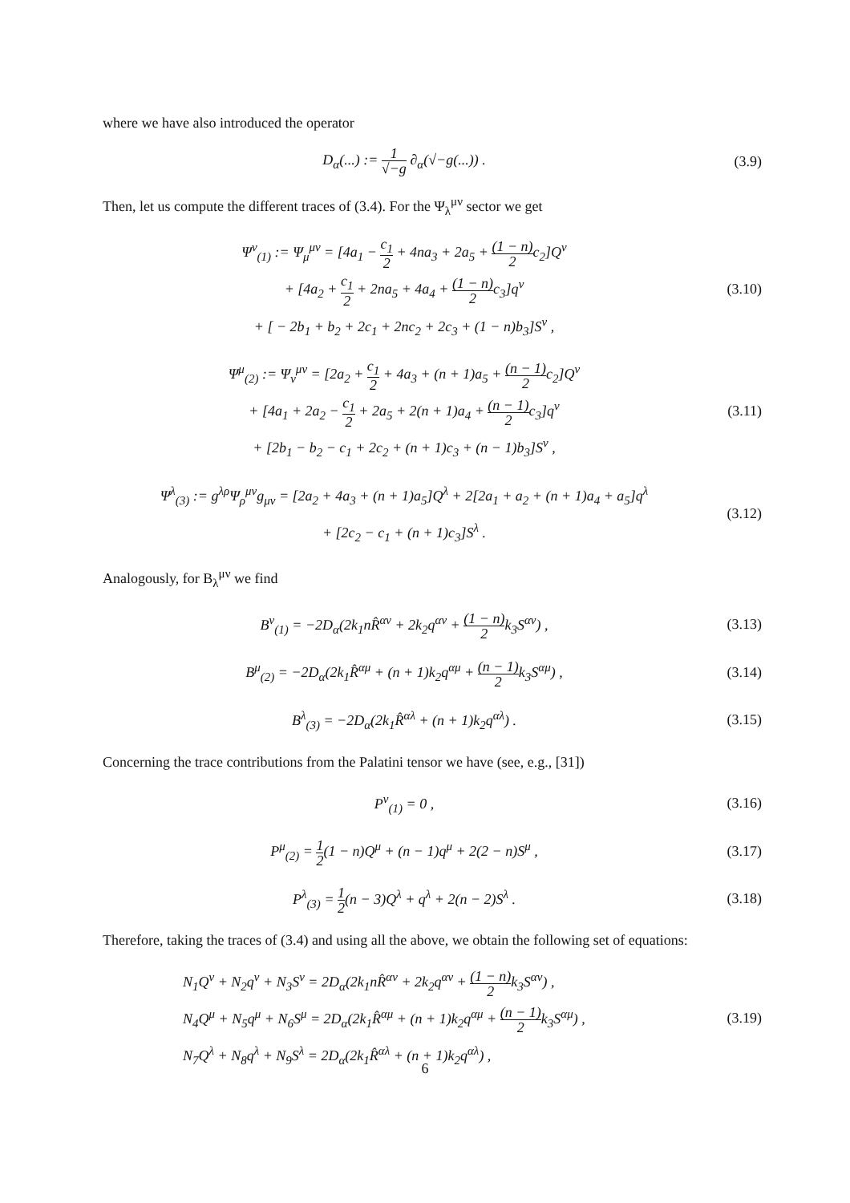where we have also introduced the operator
D<sub>α</sub>(...) := 1 √−g ∂<sub>α</sub>(√−g(...)) .
(3.9)
Then, let us compute the different traces of (3.4). For the Ψ<sub>λ</sub><sup>μν</sup> sector we get
Ψ<sup>ν</sup><sub>(1)</sub> := Ψ<sub>μ</sub><sup>μν</sup> = [4a<sub>1</sub> − c<sub>1</sub> 2 + 4na<sub>3</sub> + 2a<sub>5</sub> + (1 − n) 2c<sub>2</sub>]Q<sup>ν</sup>
+ [4a<sub>2</sub> + c<sub>1</sub> 2 + 2na<sub>5</sub> + 4a<sub>4</sub> + (1 − n) 2c<sub>3</sub>]q<sup>ν</sup>
+ [ − 2b<sub>1</sub> + b<sub>2</sub> + 2c<sub>1</sub> + 2nc<sub>2</sub> + 2c<sub>3</sub> + (1 − n)b<sub>3</sub>]S<sup>ν</sup> ,
(3.10)
Ψ<sup>μ</sup><sub>(2)</sub> := Ψ<sub>ν</sub><sup>μν</sup> = [2a<sub>2</sub> + c<sub>1</sub> 2 + 4a<sub>3</sub> + (n + 1)a<sub>5</sub> + (n − 1) 2c<sub>2</sub>]Q<sup>ν</sup>
+ [4a<sub>1</sub> + 2a<sub>2</sub> − c<sub>1</sub> 2 + 2a<sub>5</sub> + 2(n + 1)a<sub>4</sub> + (n − 1) 2c<sub>3</sub>]q<sup>ν</sup>
+ [2b<sub>1</sub> − b<sub>2</sub> − c<sub>1</sub> + 2c<sub>2</sub> + (n + 1)c<sub>3</sub> + (n − 1)b<sub>3</sub>]S<sup>ν</sup> ,
(3.11)
Ψ<sup>λ</sup><sub>(3)</sub> := g<sup>λρ</sup>Ψ<sub>ρ</sub><sup>μν</sup>g<sub>μν</sub> = [2a<sub>2</sub> + 4a<sub>3</sub> + (n + 1)a<sub>5</sub>]Q<sup>λ</sup> + 2[2a<sub>1</sub> + a<sub>2</sub> + (n + 1)a<sub>4</sub> + a<sub>5</sub>]q<sup>λ</sup>
+ [2c<sub>2</sub> − c<sub>1</sub> + (n + 1)c<sub>3</sub>]S<sup>λ</sup> .
(3.12)
Analogously, for B<sub>λ</sub><sup>μν</sup> we find
B<sup>ν</sup><sub>(1)</sub> = −2D<sub>α</sub>(2k<sub>1</sub>nR̂<sup>αν</sup> + 2k<sub>2</sub>q<sup>αν</sup> + (1 − n) 2k<sub>3</sub>S<sup>αν</sup>) ,
(3.13)
B<sup>μ</sup><sub>(2)</sub> = −2D<sub>α</sub>(2k<sub>1</sub>R̂<sup>αμ</sup> + (n + 1)k<sub>2</sub>q<sup>αμ</sup> + (n − 1) 2k<sub>3</sub>S<sup>αμ</sup>) ,
(3.14)
B<sup>λ</sup><sub>(3)</sub> = −2D<sub>α</sub>(2k<sub>1</sub>R̂<sup>αλ</sup> + (n + 1)k<sub>2</sub>q<sup>αλ</sup>) .
(3.15)
Concerning the trace contributions from the Palatini tensor we have (see, e.g., [31])
P<sup>ν</sup><sub>(1)</sub> = 0 ,
(3.16)
P<sup>μ</sup><sub>(2)</sub> = 1 2(1 − n)Q<sup>μ</sup> + (n − 1)q<sup>μ</sup> + 2(2 − n)S<sup>μ</sup> ,
(3.17)
P<sup>λ</sup><sub>(3)</sub> = 1 2(n − 3)Q<sup>λ</sup> + q<sup>λ</sup> + 2(n − 2)S<sup>λ</sup> .
(3.18)
Therefore, taking the traces of (3.4) and using all the above, we obtain the following set of equations:
N<sub>1</sub>Q<sup>ν</sup> + N<sub>2</sub>q<sup>ν</sup> + N<sub>3</sub>S<sup>ν</sup> = 2D<sub>α</sub>(2k<sub>1</sub>nR̂<sup>αν</sup> + 2k<sub>2</sub>q<sup>αν</sup> + (1 − n) 2k<sub>3</sub>S<sup>αν</sup>) ,
N<sub>4</sub>Q<sup>μ</sup> + N<sub>5</sub>q<sup>μ</sup> + N<sub>6</sub>S<sup>μ</sup> = 2D<sub>α</sub>(2k<sub>1</sub>R̂<sup>αμ</sup> + (n + 1)k<sub>2</sub>q<sup>αμ</sup> + (n − 1) 2k<sub>3</sub>S<sup>αμ</sup>) ,
N<sub>7</sub>Q<sup>λ</sup> + N<sub>8</sub>q<sup>λ</sup> + N<sub>9</sub>S<sup>λ</sup> = 2D<sub>α</sub>(2k<sub>1</sub>R̂<sup>αλ</sup> + (n + 1)k<sub>2</sub>q<sup>αλ</sup>) ,
(3.19)
6